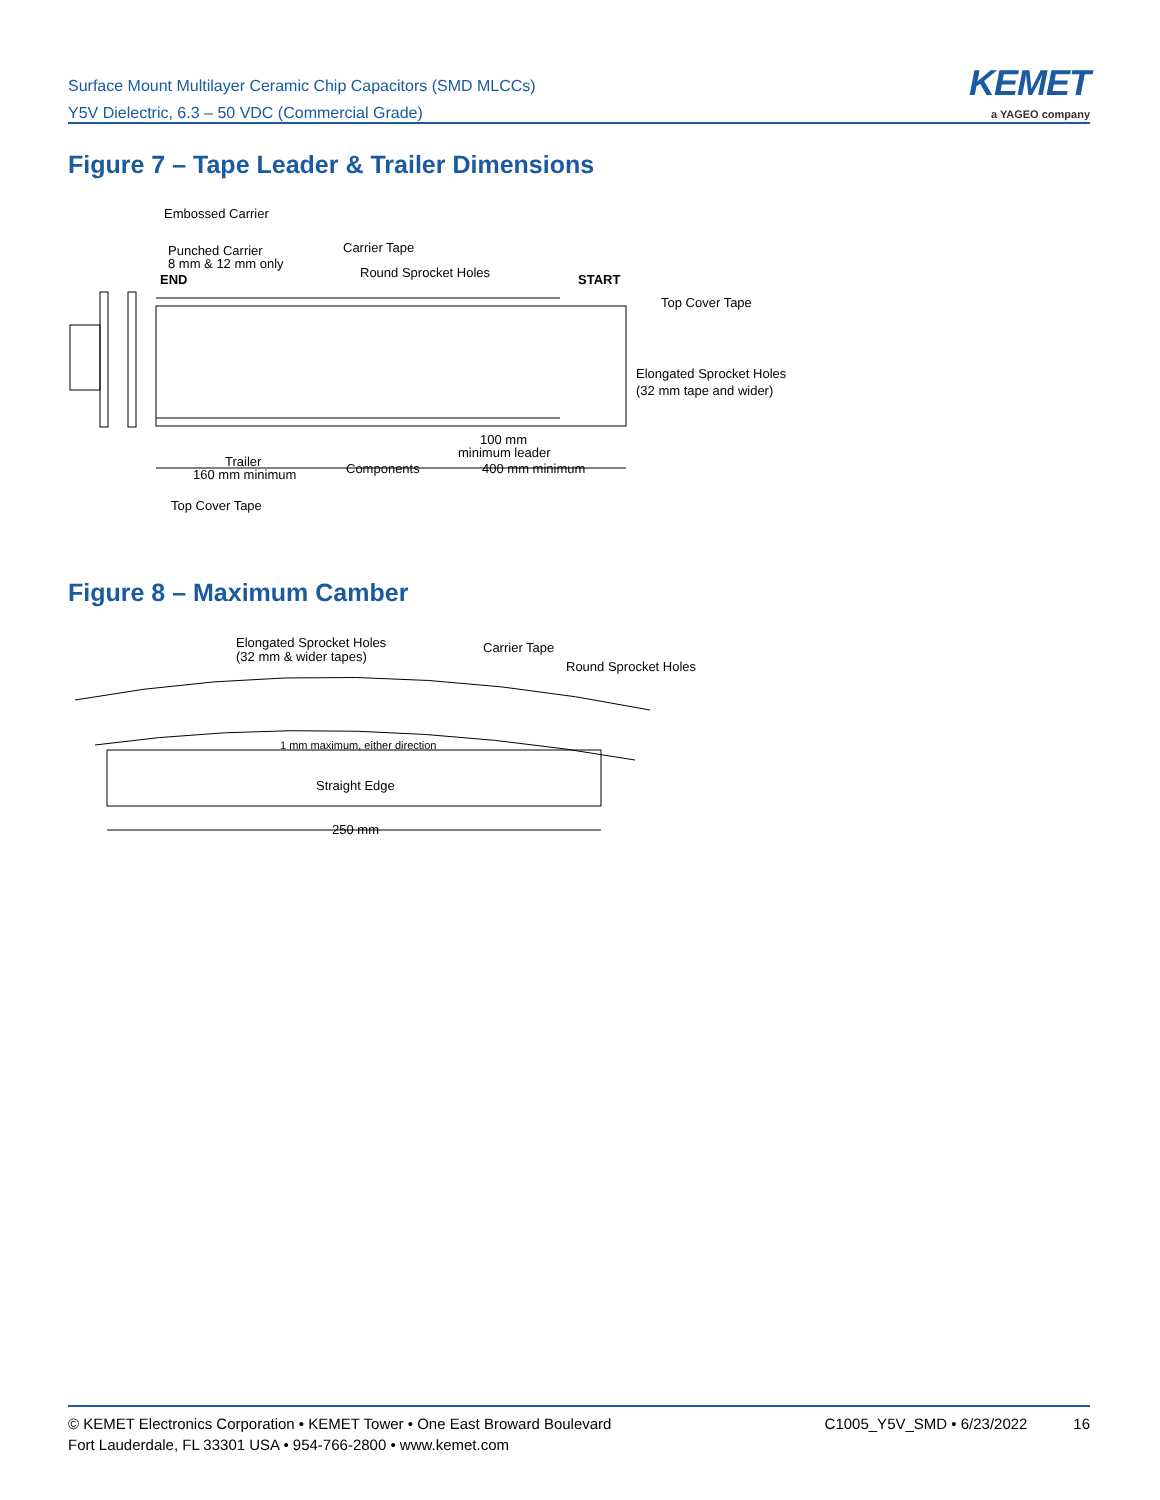Surface Mount Multilayer Ceramic Chip Capacitors (SMD MLCCs)
Y5V Dielectric, 6.3 – 50 VDC (Commercial Grade)
KEMET
a YAGEO company
Figure 7 – Tape Leader & Trailer Dimensions
Embossed Carrier
Punched Carrier
8 mm & 12 mm only
END
Carrier Tape
Round Sprocket Holes
START
Top Cover Tape
Elongated Sprocket Holes
(32 mm tape and wider)
100 mm
minimum leader
Trailer
160 mm minimum
Components
400 mm minimum
Top Cover Tape
Figure 8 – Maximum Camber
Elongated Sprocket Holes
(32 mm & wider tapes)
Carrier Tape
Round Sprocket Holes
1 mm maximum, either direction
Straight Edge
250 mm
© KEMET Electronics Corporation • KEMET Tower • One East Broward Boulevard
Fort Lauderdale, FL 33301 USA • 954-766-2800 • www.kemet.com
C1005_Y5V_SMD • 6/23/2022 16